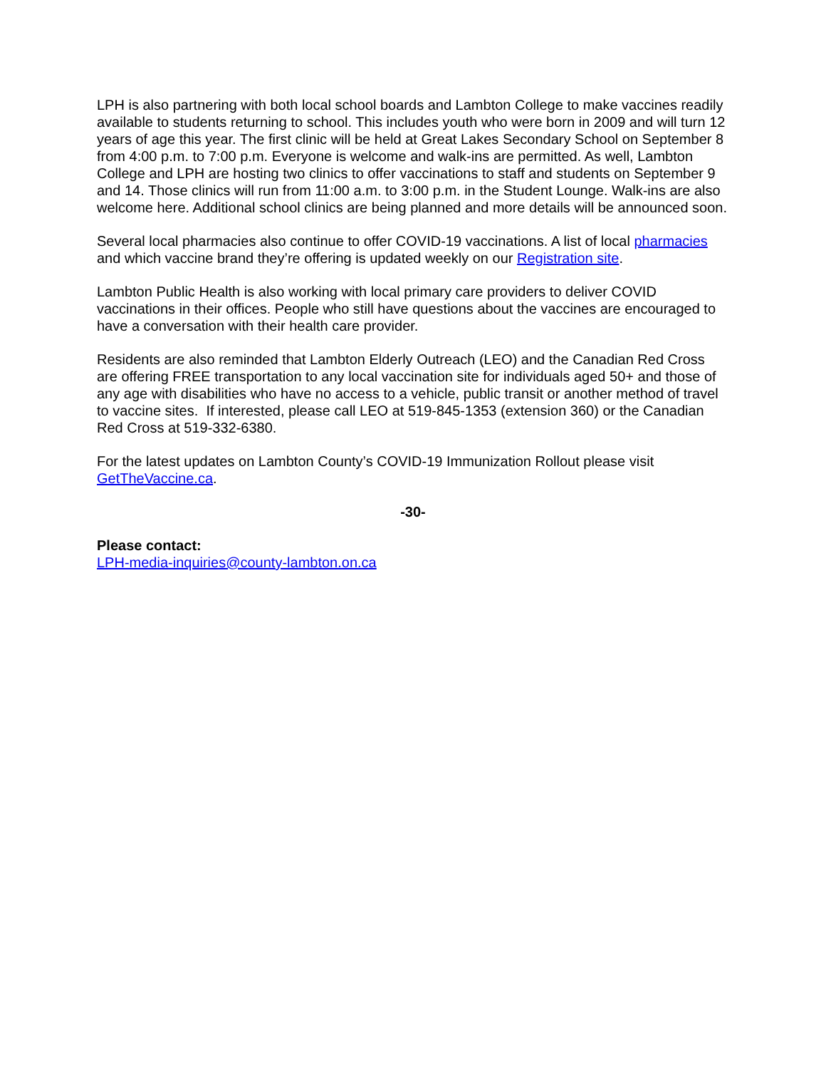LPH is also partnering with both local school boards and Lambton College to make vaccines readily available to students returning to school. This includes youth who were born in 2009 and will turn 12 years of age this year. The first clinic will be held at Great Lakes Secondary School on September 8 from 4:00 p.m. to 7:00 p.m. Everyone is welcome and walk-ins are permitted. As well, Lambton College and LPH are hosting two clinics to offer vaccinations to staff and students on September 9 and 14. Those clinics will run from 11:00 a.m. to 3:00 p.m. in the Student Lounge. Walk-ins are also welcome here. Additional school clinics are being planned and more details will be announced soon.
Several local pharmacies also continue to offer COVID-19 vaccinations. A list of local pharmacies and which vaccine brand they’re offering is updated weekly on our Registration site.
Lambton Public Health is also working with local primary care providers to deliver COVID vaccinations in their offices. People who still have questions about the vaccines are encouraged to have a conversation with their health care provider.
Residents are also reminded that Lambton Elderly Outreach (LEO) and the Canadian Red Cross are offering FREE transportation to any local vaccination site for individuals aged 50+ and those of any age with disabilities who have no access to a vehicle, public transit or another method of travel to vaccine sites. If interested, please call LEO at 519-845-1353 (extension 360) or the Canadian Red Cross at 519-332-6380.
For the latest updates on Lambton County’s COVID-19 Immunization Rollout please visit GetTheVaccine.ca.
-30-
Please contact:
LPH-media-inquiries@county-lambton.on.ca